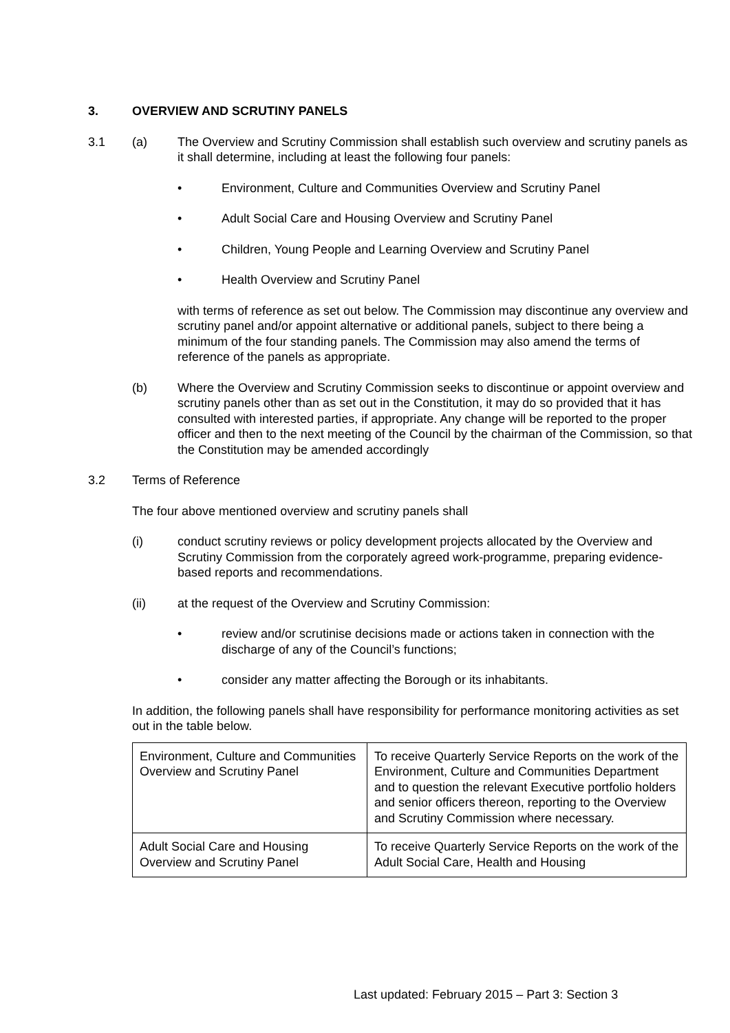3. OVERVIEW AND SCRUTINY PANELS
3.1 (a) The Overview and Scrutiny Commission shall establish such overview and scrutiny panels as it shall determine, including at least the following four panels:
• Environment, Culture and Communities Overview and Scrutiny Panel
• Adult Social Care and Housing Overview and Scrutiny Panel
• Children, Young People and Learning Overview and Scrutiny Panel
• Health Overview and Scrutiny Panel
with terms of reference as set out below. The Commission may discontinue any overview and scrutiny panel and/or appoint alternative or additional panels, subject to there being a minimum of the four standing panels. The Commission may also amend the terms of reference of the panels as appropriate.
(b) Where the Overview and Scrutiny Commission seeks to discontinue or appoint overview and scrutiny panels other than as set out in the Constitution, it may do so provided that it has consulted with interested parties, if appropriate. Any change will be reported to the proper officer and then to the next meeting of the Council by the chairman of the Commission, so that the Constitution may be amended accordingly
3.2 Terms of Reference
The four above mentioned overview and scrutiny panels shall
(i) conduct scrutiny reviews or policy development projects allocated by the Overview and Scrutiny Commission from the corporately agreed work-programme, preparing evidence-based reports and recommendations.
(ii) at the request of the Overview and Scrutiny Commission:
• review and/or scrutinise decisions made or actions taken in connection with the discharge of any of the Council’s functions;
• consider any matter affecting the Borough or its inhabitants.
In addition, the following panels shall have responsibility for performance monitoring activities as set out in the table below.
| Environment, Culture and Communities Overview and Scrutiny Panel | To receive Quarterly Service Reports on the work of the Environment, Culture and Communities Department and to question the relevant Executive portfolio holders and senior officers thereon, reporting to the Overview and Scrutiny Commission where necessary. |
| Adult Social Care and Housing Overview and Scrutiny Panel | To receive Quarterly Service Reports on the work of the Adult Social Care, Health and Housing |
Last updated: February 2015 – Part 3: Section 3